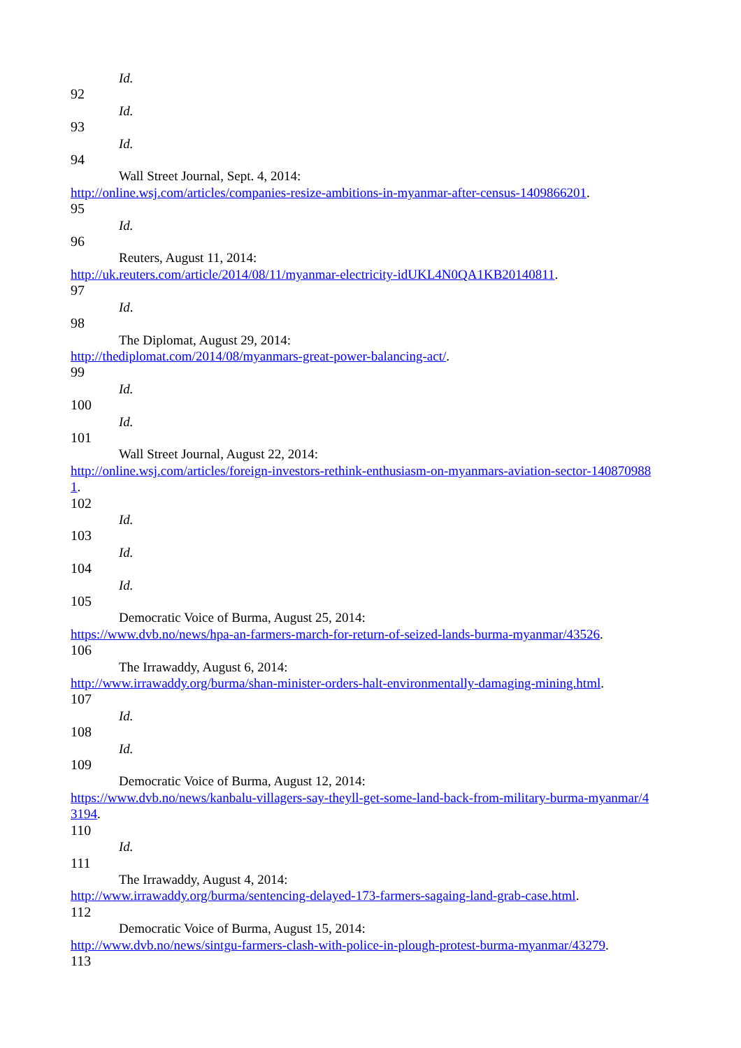Id.
92
Id.
93
Id.
94
Wall Street Journal, Sept. 4, 2014:
http://online.wsj.com/articles/companies-resize-ambitions-in-myanmar-after-census-1409866201.
95
Id.
96
Reuters, August 11, 2014:
http://uk.reuters.com/article/2014/08/11/myanmar-electricity-idUKL4N0QA1KB20140811.
97
Id.
98
The Diplomat, August 29, 2014:
http://thediplomat.com/2014/08/myanmars-great-power-balancing-act/.
99
Id.
100
Id.
101
Wall Street Journal, August 22, 2014:
http://online.wsj.com/articles/foreign-investors-rethink-enthusiasm-on-myanmars-aviation-sector-140870988
1.
102
Id.
103
Id.
104
Id.
105
Democratic Voice of Burma, August 25, 2014:
https://www.dvb.no/news/hpa-an-farmers-march-for-return-of-seized-lands-burma-myanmar/43526.
106
The Irrawaddy, August 6, 2014:
http://www.irrawaddy.org/burma/shan-minister-orders-halt-environmentally-damaging-mining.html.
107
Id.
108
Id.
109
Democratic Voice of Burma, August 12, 2014:
https://www.dvb.no/news/kanbalu-villagers-say-theyll-get-some-land-back-from-military-burma-myanmar/4
3194.
110
Id.
111
The Irrawaddy, August 4, 2014:
http://www.irrawaddy.org/burma/sentencing-delayed-173-farmers-sagaing-land-grab-case.html.
112
Democratic Voice of Burma, August 15, 2014:
http://www.dvb.no/news/sintgu-farmers-clash-with-police-in-plough-protest-burma-myanmar/43279.
113